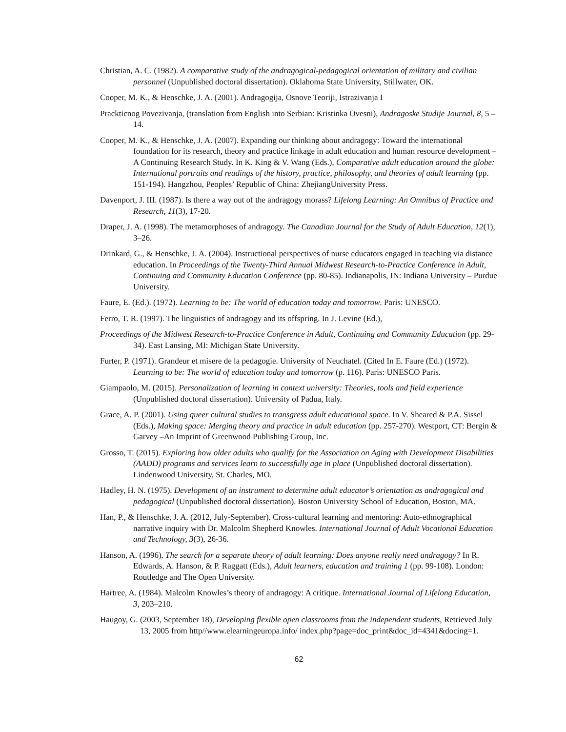Christian, A. C. (1982). A comparative study of the andragogical-pedagogical orientation of military and civilian personnel (Unpublished doctoral dissertation). Oklahoma State University, Stillwater, OK.
Cooper, M. K., & Henschke, J. A. (2001). Andragogija, Osnove Teoriji, Istrazivanja I
Prackticnog Povezivanja, (translation from English into Serbian: Kristinka Ovesni), Andragoske Studije Journal, 8, 5 – 14.
Cooper, M. K., & Henschke, J. A. (2007). Expanding our thinking about andragogy: Toward the international foundation for its research, theory and practice linkage in adult education and human resource development – A Continuing Research Study. In K. King & V. Wang (Eds.), Comparative adult education around the globe: International portraits and readings of the history, practice, philosophy, and theories of adult learning (pp. 151-194). Hangzhou, Peoples’ Republic of China: ZhejiangUniversity Press.
Davenport, J. III. (1987). Is there a way out of the andragogy morass? Lifelong Learning: An Omnibus of Practice and Research, 11(3), 17-20.
Draper, J. A. (1998). The metamorphoses of andragogy. The Canadian Journal for the Study of Adult Education, 12(1), 3–26.
Drinkard, G., & Henschke, J. A. (2004). Instructional perspectives of nurse educators engaged in teaching via distance education. In Proceedings of the Twenty-Third Annual Midwest Research-to-Practice Conference in Adult, Continuing and Community Education Conference (pp. 80-85). Indianapolis, IN: Indiana University – Purdue University.
Faure, E. (Ed.). (1972). Learning to be: The world of education today and tomorrow. Paris: UNESCO.
Ferro, T. R. (1997). The linguistics of andragogy and its offspring. In J. Levine (Ed.),
Proceedings of the Midwest Research-to-Practice Conference in Adult, Continuing and Community Education (pp. 29-34). East Lansing, MI: Michigan State University.
Furter, P. (1971). Grandeur et misere de la pedagogie. University of Neuchatel. (Cited In E. Faure (Ed.) (1972). Learning to be: The world of education today and tomorrow (p. 116). Paris: UNESCO Paris.
Giampaolo, M. (2015). Personalization of learning in context university: Theories, tools and field experience (Unpublished doctoral dissertation). University of Padua, Italy.
Grace, A. P. (2001). Using queer cultural studies to transgress adult educational space. In V. Sheared & P.A. Sissel (Eds.), Making space: Merging theory and practice in adult education (pp. 257-270). Westport, CT: Bergin & Garvey –An Imprint of Greenwood Publishing Group, Inc.
Grosso, T. (2015). Exploring how older adults who qualify for the Association on Aging with Development Disabilities (AADD) programs and services learn to successfully age in place (Unpublished doctoral dissertation). Lindenwood University, St. Charles, MO.
Hadley, H. N. (1975). Development of an instrument to determine adult educator’s orientation as andragogical and pedagogical (Unpublished doctoral dissertation). Boston University School of Education, Boston, MA.
Han, P., & Henschke, J. A. (2012, July-September). Cross-cultural learning and mentoring: Auto-ethnographical narrative inquiry with Dr. Malcolm Shepherd Knowles. International Journal of Adult Vocational Education and Technology, 3(3), 26-36.
Hanson, A. (1996). The search for a separate theory of adult learning: Does anyone really need andragogy? In R. Edwards, A. Hanson, & P. Raggatt (Eds.), Adult learners, education and training 1 (pp. 99-108). London: Routledge and The Open University.
Hartree, A. (1984). Malcolm Knowles’s theory of andragogy: A critique. International Journal of Lifelong Education, 3, 203–210.
Haugoy, G. (2003, September 18), Developing flexible open classrooms from the independent students, Retrieved July 13, 2005 from http//www.elearningeuropa.info/ index.php?page=doc_print&doc_id=4341&docing=1.
62